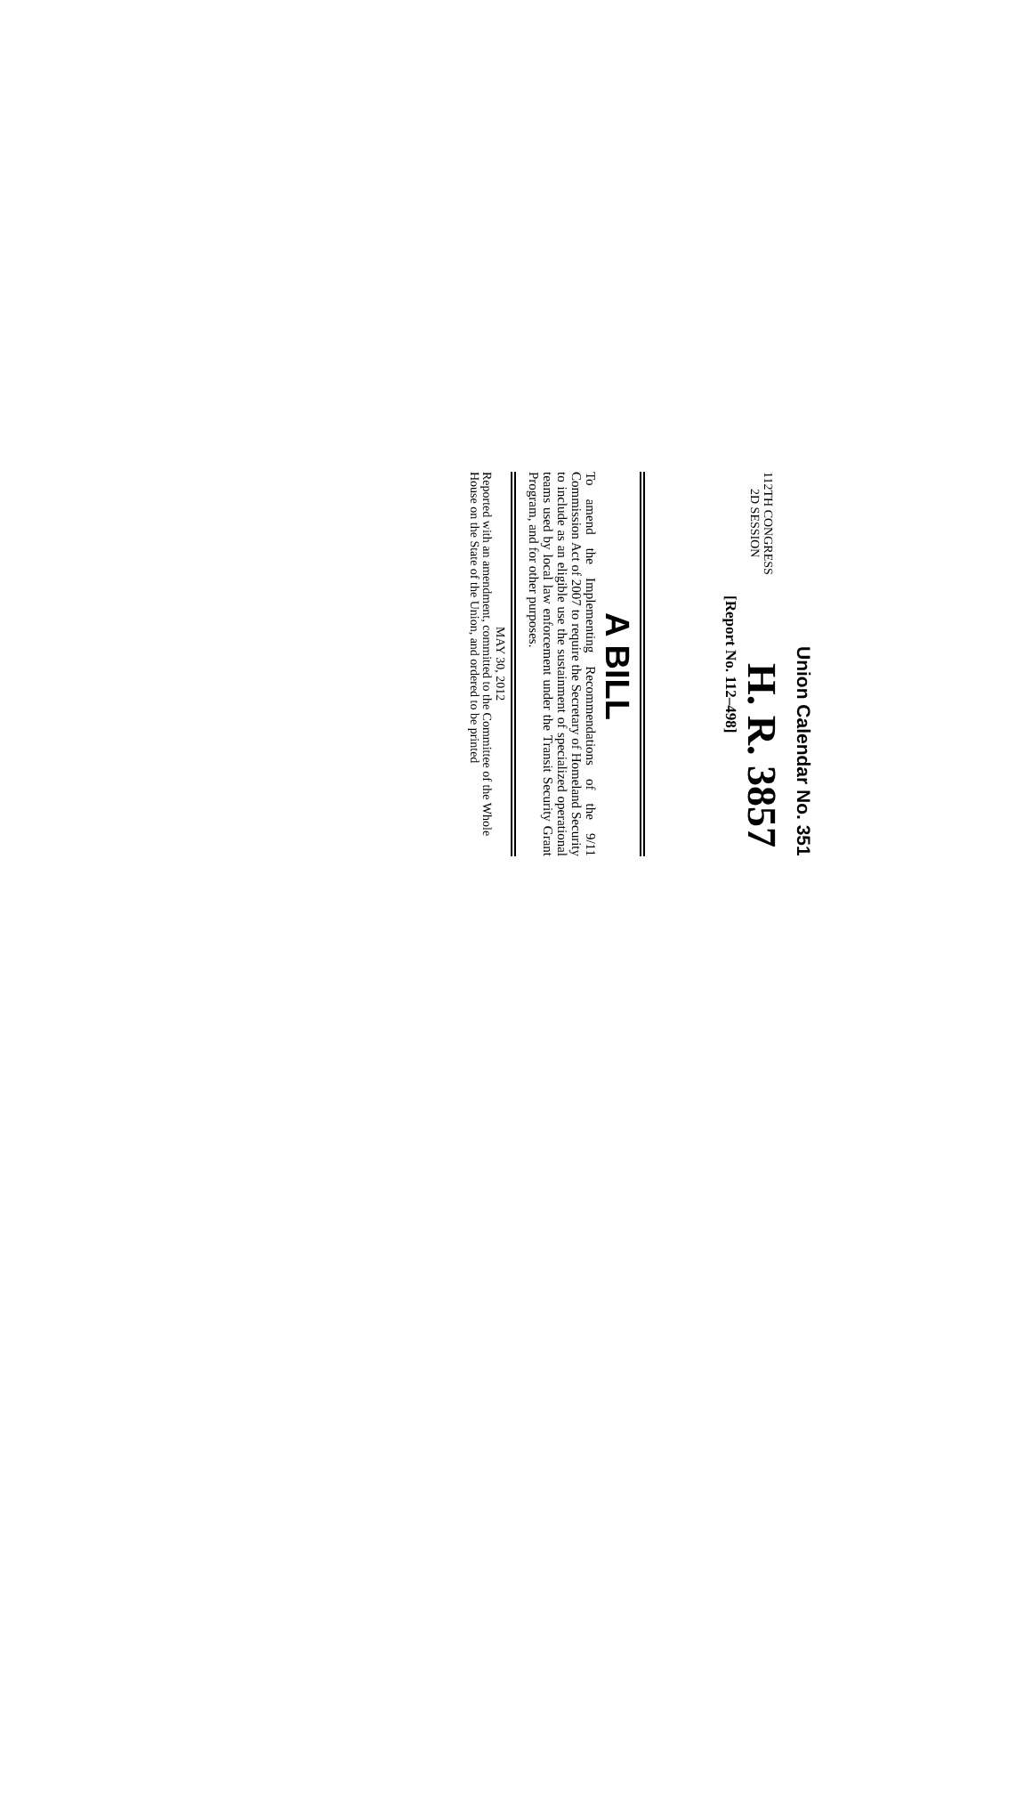Union Calendar No. 351
112TH CONGRESS
2D SESSION
H. R. 3857
[Report No. 112–498]
A BILL
To amend the Implementing Recommendations of the 9/11 Commission Act of 2007 to require the Secretary of Homeland Security to include as an eligible use the sustainment of specialized operational teams used by local law enforcement under the Transit Security Grant Program, and for other purposes.
MAY 30, 2012
Reported with an amendment, committed to the Committee of the Whole House on the State of the Union, and ordered to be printed